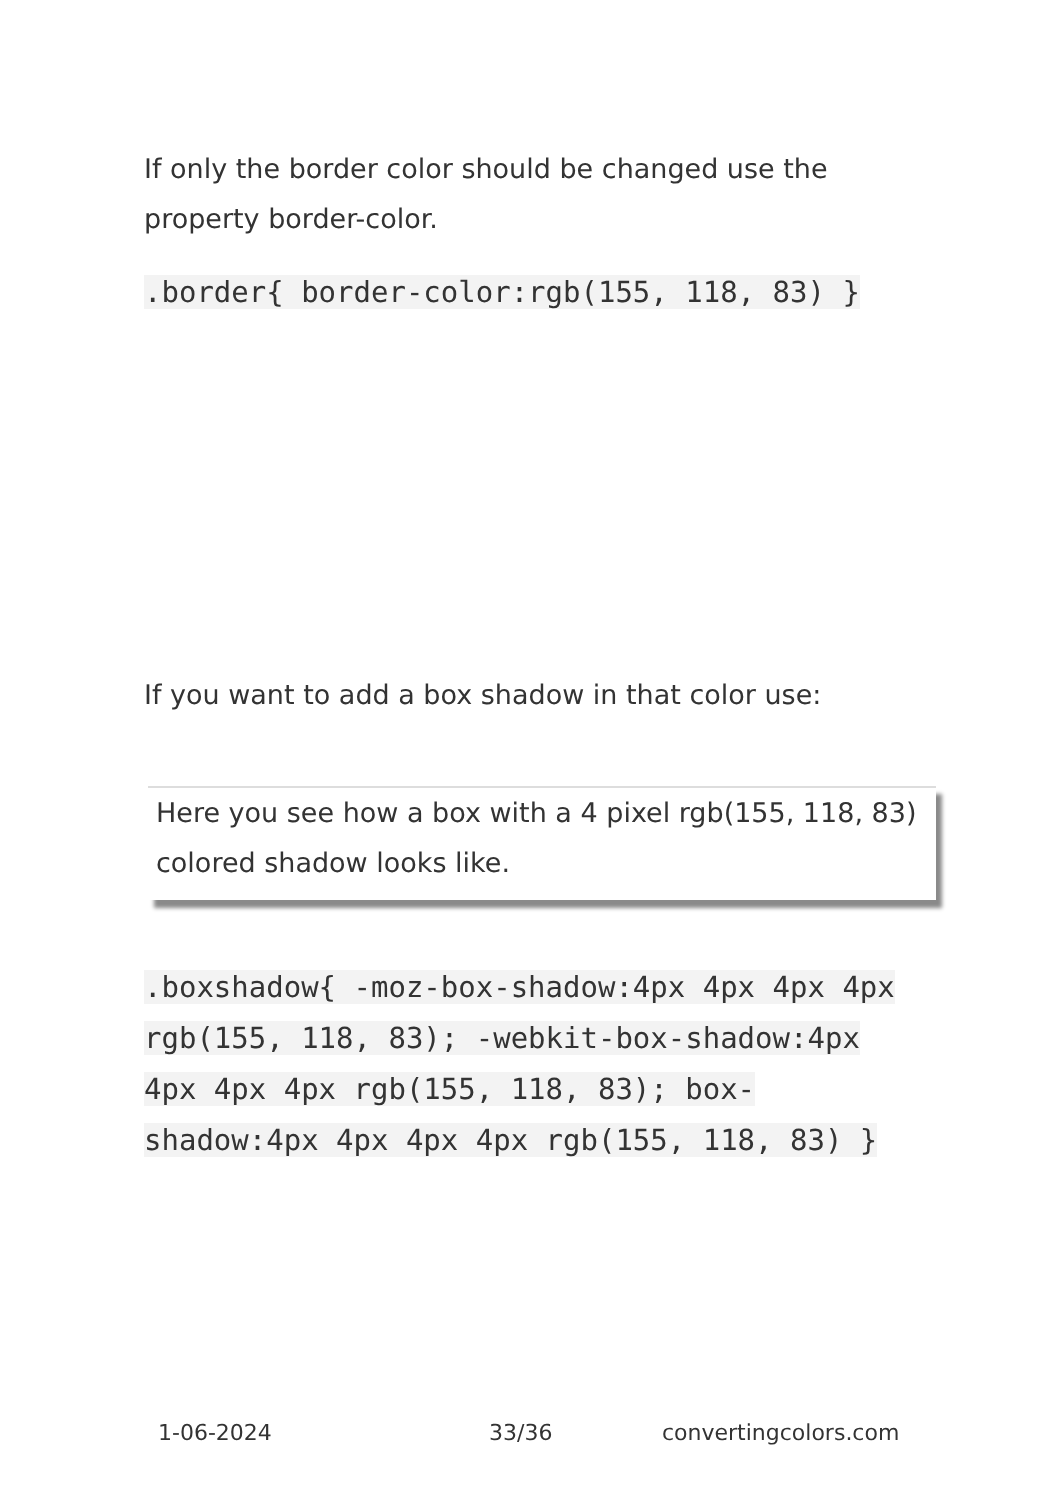If only the border color should be changed use the property border-color.
.border{ border-color:rgb(155, 118, 83) }
If you want to add a box shadow in that color use:
Here you see how a box with a 4 pixel rgb(155, 118, 83) colored shadow looks like.
.boxshadow{ -moz-box-shadow:4px 4px 4px 4px rgb(155, 118, 83); -webkit-box-shadow:4px 4px 4px 4px rgb(155, 118, 83); box-shadow:4px 4px 4px 4px rgb(155, 118, 83) }
1-06-2024 33/36 convertingcolors.com